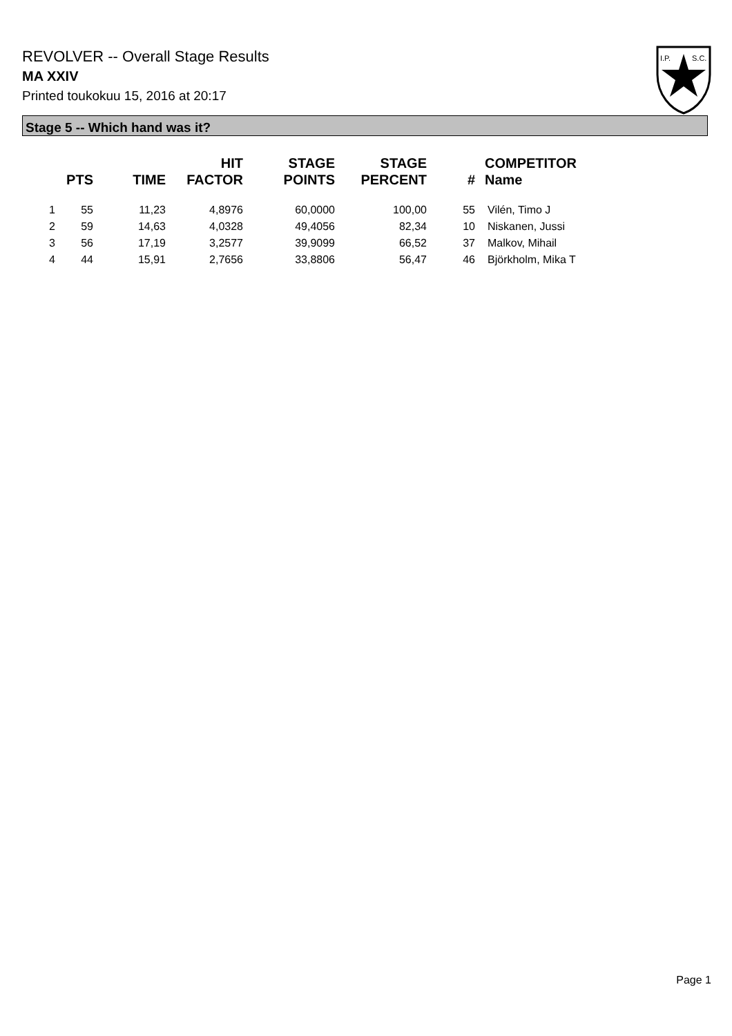REVOLVER -- Overall Stage Results
MA XXIV
Printed toukokuu 15, 2016 at 20:17
I.P.
S.C.
Stage 5 -- Which hand was it?
| | PTS | TIME | HIT FACTOR | STAGE POINTS | STAGE PERCENT | # | COMPETITOR Name |
| --- | --- | --- | --- | --- | --- | --- | --- |
| 1 | 55 | 11,23 | 4,8976 | 60,0000 | 100,00 | 55 | Vilén, Timo J |
| 2 | 59 | 14,63 | 4,0328 | 49,4056 | 82,34 | 10 | Niskanen, Jussi |
| 3 | 56 | 17,19 | 3,2577 | 39,9099 | 66,52 | 37 | Malkov, Mihail |
| 4 | 44 | 15,91 | 2,7656 | 33,8806 | 56,47 | 46 | Björkholm, Mika T |
Page 1